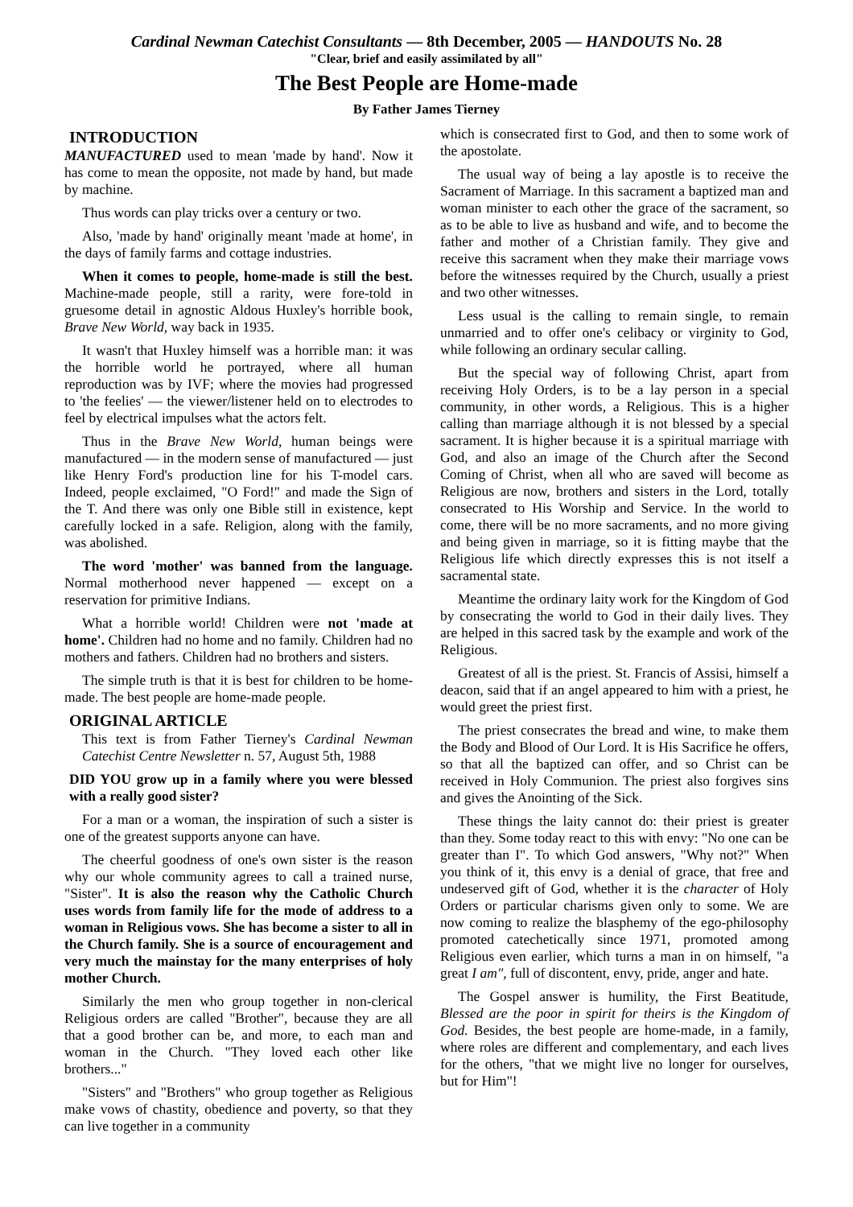Cardinal Newman Catechist Consultants — 8th December, 2005 — HANDOUTS No. 28
"Clear, brief and easily assimilated by all"
The Best People are Home-made
By Father James Tierney
INTRODUCTION
MANUFACTURED used to mean 'made by hand'. Now it has come to mean the opposite, not made by hand, but made by machine.
Thus words can play tricks over a century or two.
Also, 'made by hand' originally meant 'made at home', in the days of family farms and cottage industries.
When it comes to people, home-made is still the best. Machine-made people, still a rarity, were fore-told in gruesome detail in agnostic Aldous Huxley's horrible book, Brave New World, way back in 1935.
It wasn't that Huxley himself was a horrible man: it was the horrible world he portrayed, where all human reproduction was by IVF; where the movies had progressed to 'the feelies' — the viewer/listener held on to electrodes to feel by electrical impulses what the actors felt.
Thus in the Brave New World, human beings were manufactured — in the modern sense of manufactured — just like Henry Ford's production line for his T-model cars. Indeed, people exclaimed, "O Ford!" and made the Sign of the T. And there was only one Bible still in existence, kept carefully locked in a safe. Religion, along with the family, was abolished.
The word 'mother' was banned from the language. Normal motherhood never happened — except on a reservation for primitive Indians.
What a horrible world! Children were not 'made at home'. Children had no home and no family. Children had no mothers and fathers. Children had no brothers and sisters.
The simple truth is that it is best for children to be home-made. The best people are home-made people.
ORIGINAL ARTICLE
This text is from Father Tierney's Cardinal Newman Catechist Centre Newsletter n. 57, August 5th, 1988
DID YOU grow up in a family where you were blessed with a really good sister?
For a man or a woman, the inspiration of such a sister is one of the greatest supports anyone can have.
The cheerful goodness of one's own sister is the reason why our whole community agrees to call a trained nurse, "Sister". It is also the reason why the Catholic Church uses words from family life for the mode of address to a woman in Religious vows. She has become a sister to all in the Church family. She is a source of encouragement and very much the mainstay for the many enterprises of holy mother Church.
Similarly the men who group together in non-clerical Religious orders are called "Brother", because they are all that a good brother can be, and more, to each man and woman in the Church. "They loved each other like brothers..."
"Sisters" and "Brothers" who group together as Religious make vows of chastity, obedience and poverty, so that they can live together in a community
which is consecrated first to God, and then to some work of the apostolate.
The usual way of being a lay apostle is to receive the Sacrament of Marriage. In this sacrament a baptized man and woman minister to each other the grace of the sacrament, so as to be able to live as husband and wife, and to become the father and mother of a Christian family. They give and receive this sacrament when they make their marriage vows before the witnesses required by the Church, usually a priest and two other witnesses.
Less usual is the calling to remain single, to remain unmarried and to offer one's celibacy or virginity to God, while following an ordinary secular calling.
But the special way of following Christ, apart from receiving Holy Orders, is to be a lay person in a special community, in other words, a Religious. This is a higher calling than marriage although it is not blessed by a special sacrament. It is higher because it is a spiritual marriage with God, and also an image of the Church after the Second Coming of Christ, when all who are saved will become as Religious are now, brothers and sisters in the Lord, totally consecrated to His Worship and Service. In the world to come, there will be no more sacraments, and no more giving and being given in marriage, so it is fitting maybe that the Religious life which directly expresses this is not itself a sacramental state.
Meantime the ordinary laity work for the Kingdom of God by consecrating the world to God in their daily lives. They are helped in this sacred task by the example and work of the Religious.
Greatest of all is the priest. St. Francis of Assisi, himself a deacon, said that if an angel appeared to him with a priest, he would greet the priest first.
The priest consecrates the bread and wine, to make them the Body and Blood of Our Lord. It is His Sacrifice he offers, so that all the baptized can offer, and so Christ can be received in Holy Communion. The priest also forgives sins and gives the Anointing of the Sick.
These things the laity cannot do: their priest is greater than they. Some today react to this with envy: "No one can be greater than I". To which God answers, "Why not?" When you think of it, this envy is a denial of grace, that free and undeserved gift of God, whether it is the character of Holy Orders or particular charisms given only to some. We are now coming to realize the blasphemy of the ego-philosophy promoted catechetically since 1971, promoted among Religious even earlier, which turns a man in on himself, "a great I am", full of discontent, envy, pride, anger and hate.
The Gospel answer is humility, the First Beatitude, Blessed are the poor in spirit for theirs is the Kingdom of God. Besides, the best people are home-made, in a family, where roles are different and complementary, and each lives for the others, "that we might live no longer for ourselves, but for Him"!